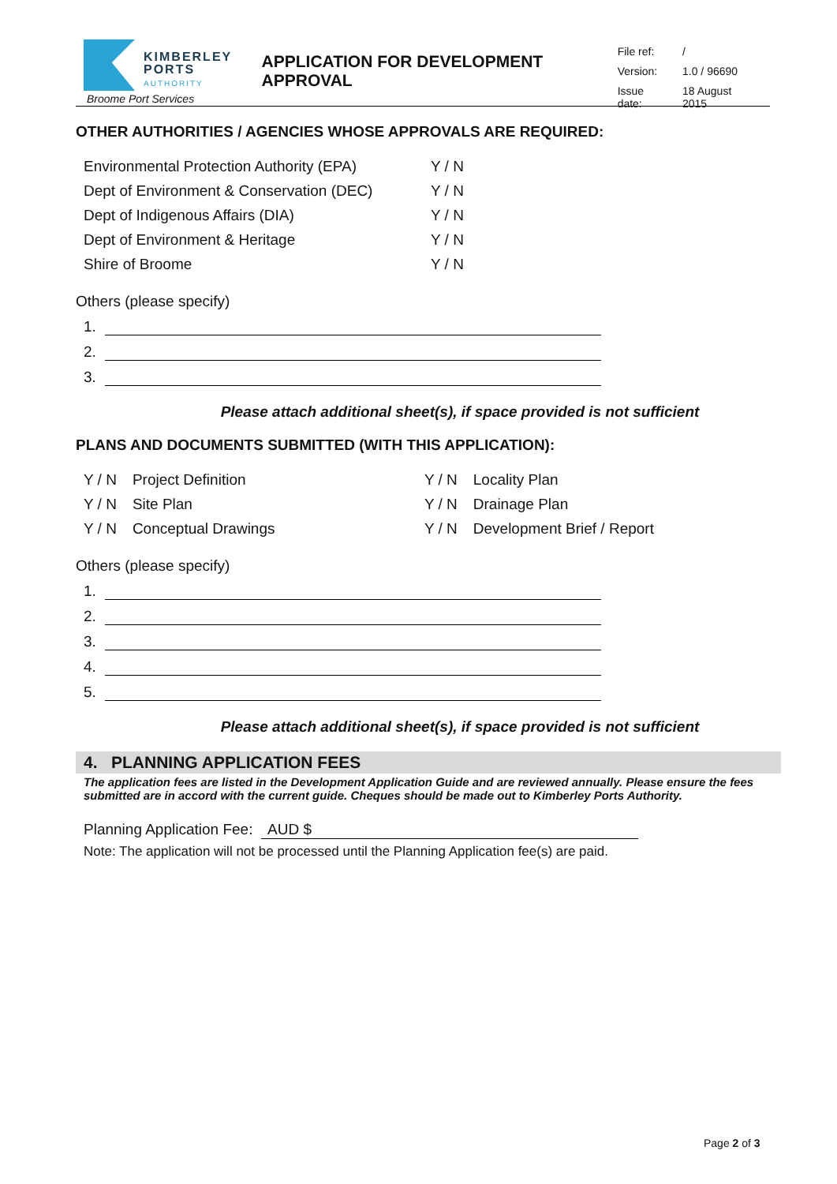KIMBERLEY
PORTS
AUTHORITY
Broome Port Services
APPLICATION FOR DEVELOPMENT APPROVAL
| File ref: | / |
| Version: | 1.0 / 96690 |
| Issue date: | 18 August 2015 |
OTHER AUTHORITIES / AGENCIES WHOSE APPROVALS ARE REQUIRED:
| Environmental Protection Authority (EPA) | Y / N |
| Dept of Environment & Conservation (DEC) | Y / N |
| Dept of Indigenous Affairs (DIA) | Y / N |
| Dept of Environment & Heritage | Y / N |
| Shire of Broome | Y / N |
Others (please specify)
1.
2.
3.
Please attach additional sheet(s), if space provided is not sufficient
PLANS AND DOCUMENTS SUBMITTED (WITH THIS APPLICATION):
| Y / N | Project Definition | Y / N | Locality Plan |
| Y / N | Site Plan | Y / N | Drainage Plan |
| Y / N | Conceptual Drawings | Y / N | Development Brief / Report |
Others (please specify)
1.
2.
3.
4.
5.
Please attach additional sheet(s), if space provided is not sufficient
4. PLANNING APPLICATION FEES
The application fees are listed in the Development Application Guide and are reviewed annually. Please ensure the fees submitted are in accord with the current guide. Cheques should be made out to Kimberley Ports Authority.
Planning Application Fee: AUD $
Note: The application will not be processed until the Planning Application fee(s) are paid.
Page 2 of 3